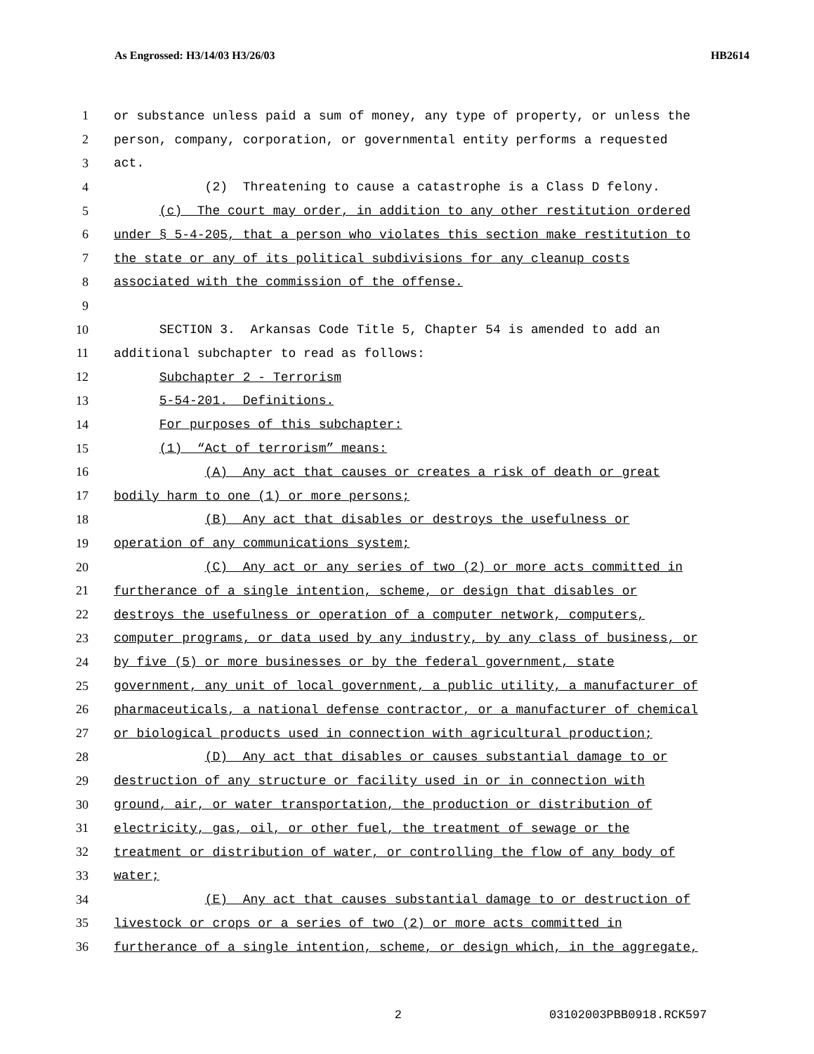As Engrossed: H3/14/03 H3/26/03 HB2614
1 or substance unless paid a sum of money, any type of property, or unless the
2 person, company, corporation, or governmental entity performs a requested
3 act.
4 (2) Threatening to cause a catastrophe is a Class D felony.
5 (c) The court may order, in addition to any other restitution ordered
6 under § 5-4-205, that a person who violates this section make restitution to
7 the state or any of its political subdivisions for any cleanup costs
8 associated with the commission of the offense.
9
10 SECTION 3. Arkansas Code Title 5, Chapter 54 is amended to add an
11 additional subchapter to read as follows:
12 Subchapter 2 - Terrorism
13 5-54-201. Definitions.
14 For purposes of this subchapter:
15 (1) “Act of terrorism” means:
16 (A) Any act that causes or creates a risk of death or great
17 bodily harm to one (1) or more persons;
18 (B) Any act that disables or destroys the usefulness or
19 operation of any communications system;
20 (C) Any act or any series of two (2) or more acts committed in
21 furtherance of a single intention, scheme, or design that disables or
22 destroys the usefulness or operation of a computer network, computers,
23 computer programs, or data used by any industry, by any class of business, or
24 by five (5) or more businesses or by the federal government, state
25 government, any unit of local government, a public utility, a manufacturer of
26 pharmaceuticals, a national defense contractor, or a manufacturer of chemical
27 or biological products used in connection with agricultural production;
28 (D) Any act that disables or causes substantial damage to or
29 destruction of any structure or facility used in or in connection with
30 ground, air, or water transportation, the production or distribution of
31 electricity, gas, oil, or other fuel, the treatment of sewage or the
32 treatment or distribution of water, or controlling the flow of any body of
33 water;
34 (E) Any act that causes substantial damage to or destruction of
35 livestock or crops or a series of two (2) or more acts committed in
36 furtherance of a single intention, scheme, or design which, in the aggregate,
2 03102003PBB0918.RCK597